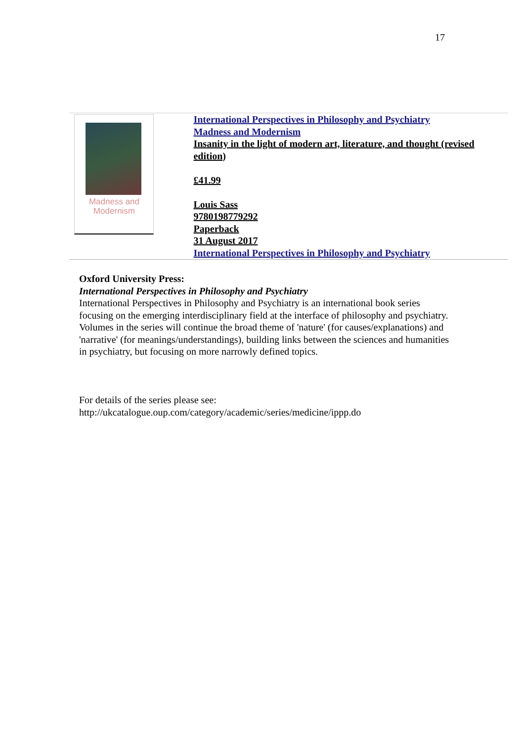17
Madness and
Modernism
International Perspectives in Philosophy and Psychiatry
Madness and Modernism
Insanity in the light of modern art, literature, and thought (revised edition)
£41.99
Louis Sass
9780198779292
Paperback
31 August 2017
International Perspectives in Philosophy and Psychiatry
Oxford University Press:
International Perspectives in Philosophy and Psychiatry
International Perspectives in Philosophy and Psychiatry is an international book series focusing on the emerging interdisciplinary field at the interface of philosophy and psychiatry. Volumes in the series will continue the broad theme of 'nature' (for causes/explanations) and 'narrative' (for meanings/understandings), building links between the sciences and humanities in psychiatry, but focusing on more narrowly defined topics.
For details of the series please see:
http://ukcatalogue.oup.com/category/academic/series/medicine/ippp.do